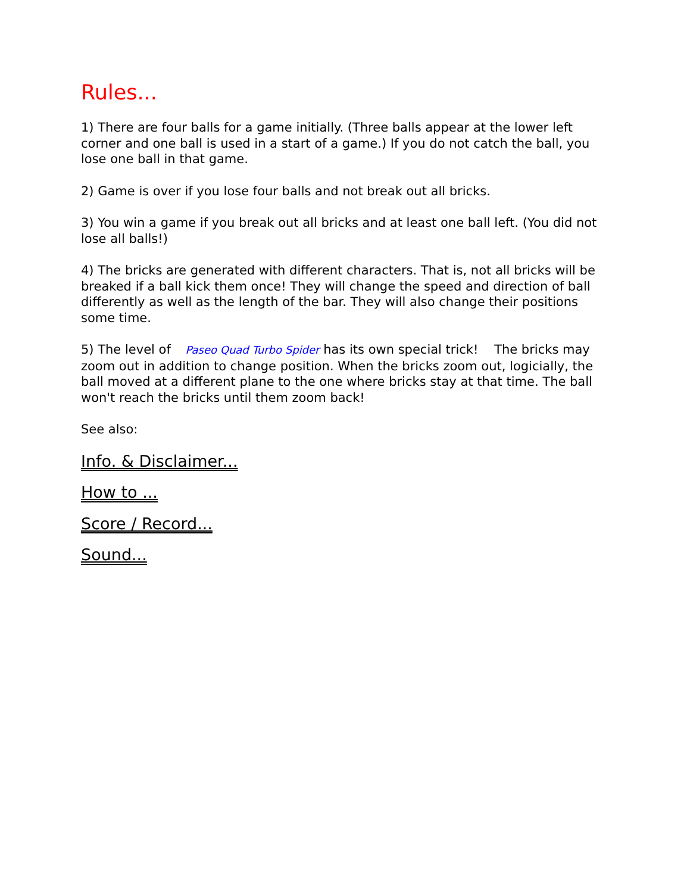Rules...
1) There are four balls for a game initially. (Three balls appear at the lower left corner and one ball is used in a start of a game.) If you do not catch the ball, you lose one ball in that game.
2) Game is over if you lose four balls and not break out all bricks.
3) You win a game if you break out all bricks and at least one ball left. (You did not lose all balls!)
4) The bricks are generated with different characters. That is, not all bricks will be breaked if a ball kick them once! They will change the speed and direction of ball differently as well as the length of the bar. They will also change their positions some time.
5) The level of Paseo Quad Turbo Spider has its own special trick! The bricks may zoom out in addition to change position. When the bricks zoom out, logicially, the ball moved at a different plane to the one where bricks stay at that time. The ball won't reach the bricks until them zoom back!
See also:
Info. & Disclaimer...
How to ...
Score / Record...
Sound...